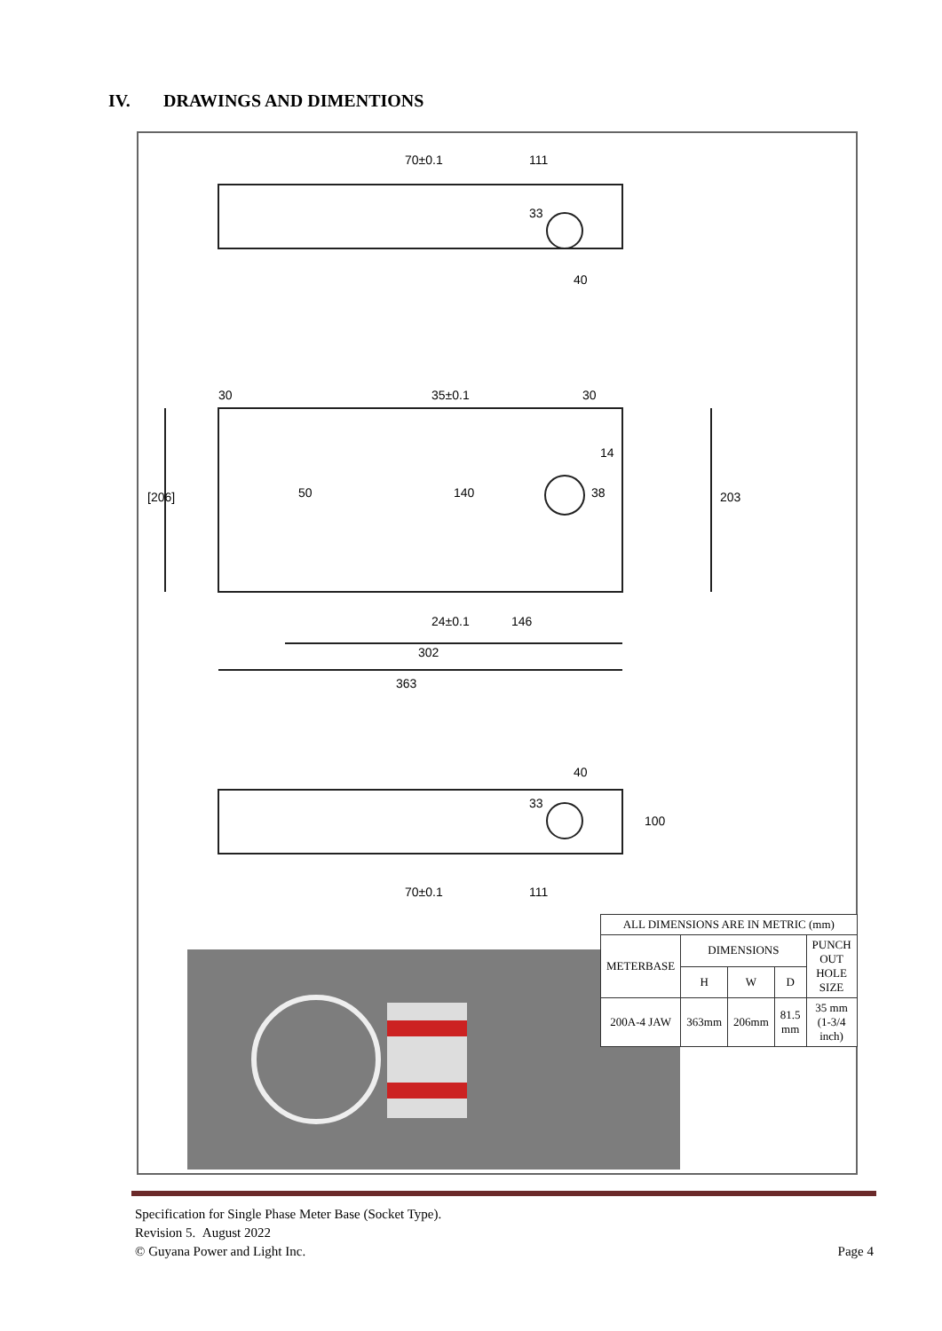IV. DRAWINGS AND DIMENTIONS
70±0.1
111
33
40
[206]
50
140
38
14
203
30
30
35±0.1
24±0.1
146
302
363
33
40
100
70±0.1
111
| ALL DIMENSIONS ARE IN METRIC (mm) | | | | |
| --- | --- | --- | --- | --- |
| METERBASE | DIMENSIONS | | | PUNCH OUT HOLE SIZE |
| | H | W | D | |
| 200A-4 JAW | 363mm | 206mm | 81.5 mm | 35 mm (1-3/4 inch) |
Specification for Single Phase Meter Base (Socket Type).
Revision 5. August 2022
© Guyana Power and Light Inc. Page 4